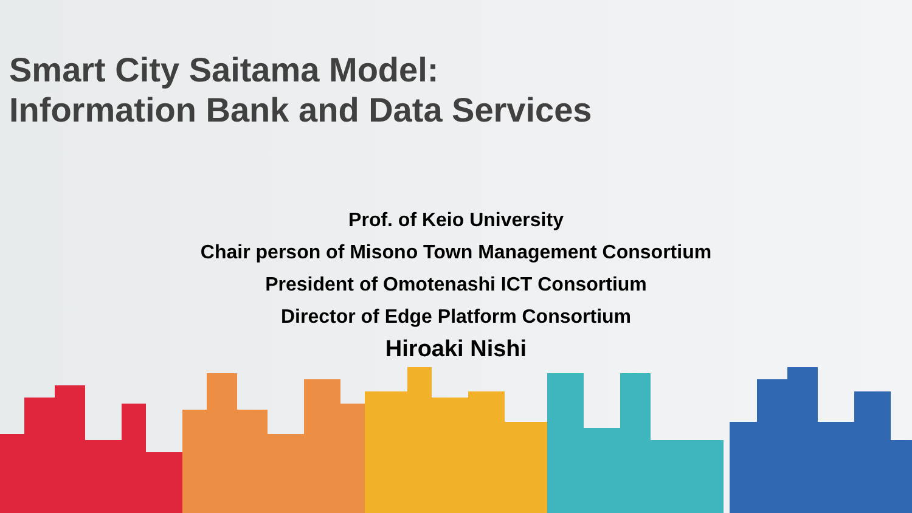Smart City Saitama Model:
Information Bank and Data Services
Prof. of Keio University
Chair person of Misono Town Management Consortium
President of Omotenashi ICT Consortium
Director of Edge Platform Consortium
Hiroaki Nishi